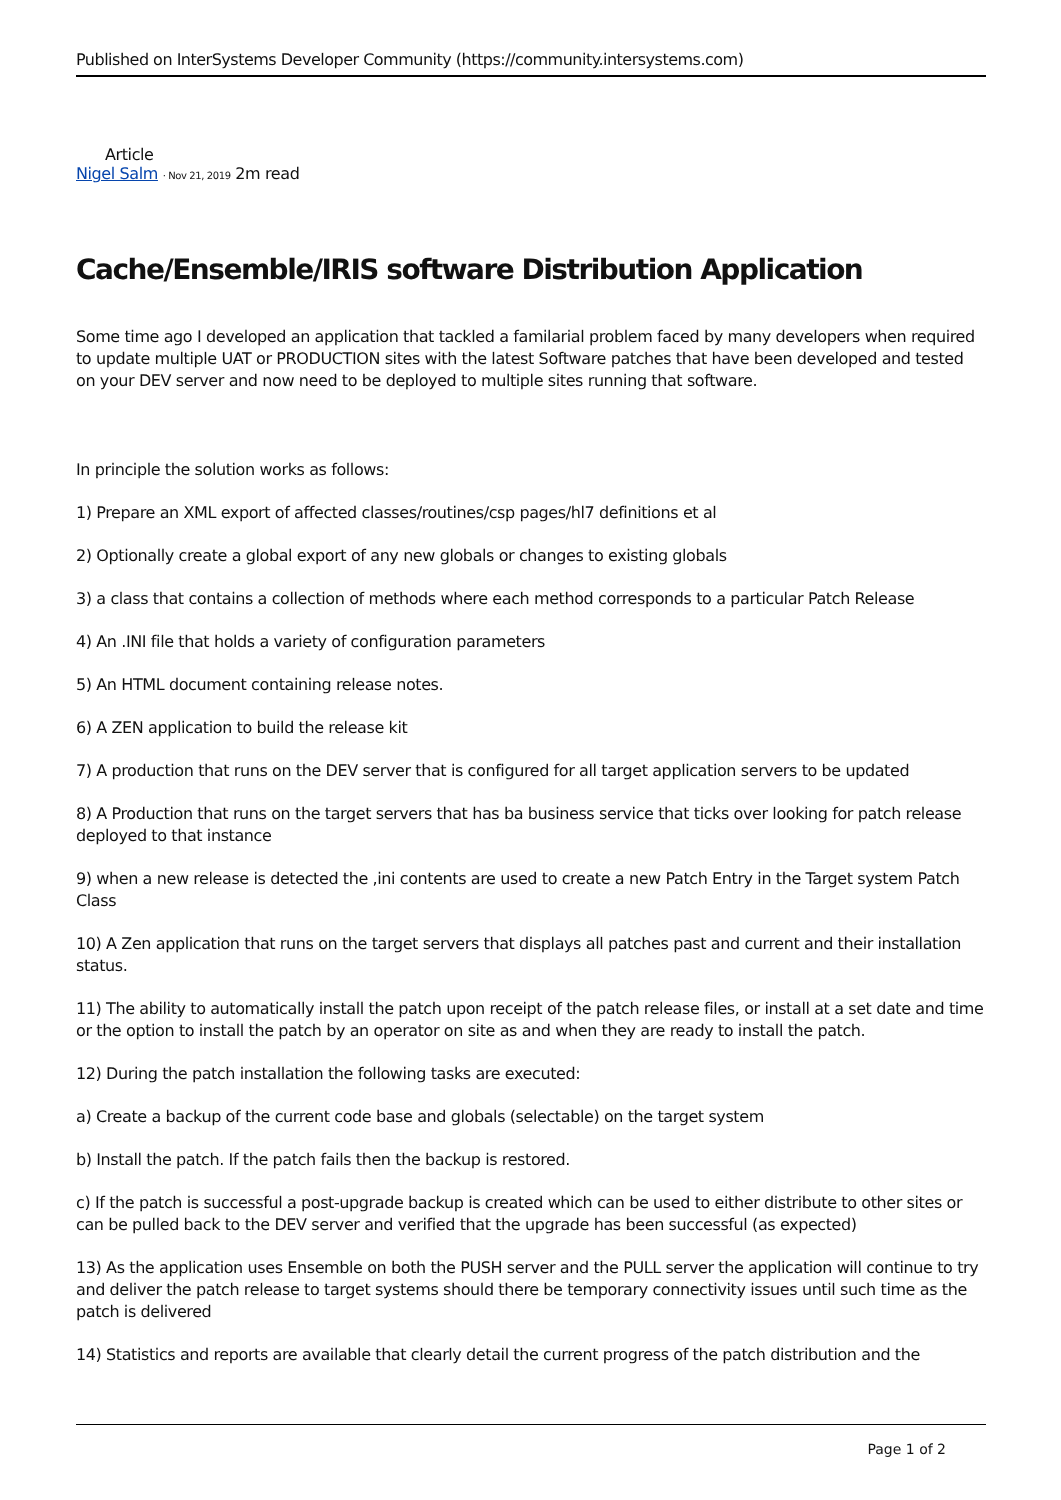Published on InterSystems Developer Community (https://community.intersystems.com)
Article
Nigel Salm · Nov 21, 2019 2m read
Cache/Ensemble/IRIS software Distribution Application
Some time ago I developed an application that tackled a familarial problem faced by many developers when required to update multiple UAT or PRODUCTION sites with the latest Software patches that have been developed and tested on your DEV server and now need to be deployed to multiple sites running that software.
In principle the solution works as follows:
1) Prepare an XML export of affected classes/routines/csp pages/hl7 definitions et al
2) Optionally create a global export of any new globals or changes to existing globals
3) a class that contains a collection of methods where each method corresponds to a particular Patch Release
4) An .INI file that holds a variety of configuration parameters
5) An HTML document containing release notes.
6) A ZEN application to build the release kit
7) A production that runs on the DEV server that is configured for all target application servers to be updated
8) A Production that runs on the target servers that has ba business service that ticks over looking for patch release deployed to that instance
9) when a new release is detected the ,ini contents are used to create a new Patch Entry in the Target system Patch Class
10) A Zen application that runs on the target servers that displays all patches past and current and their installation status.
11) The ability to automatically install the patch upon receipt of the patch release files, or install at a set date and time or the option to install the patch by an operator on site as and when they are ready to install the patch.
12) During the patch installation the following tasks are executed:
a) Create a backup of the current code base and globals (selectable) on the target system
b) Install the patch. If the patch fails then the backup is restored.
c) If the patch is successful a post-upgrade backup is created which can be used to either distribute to other sites or can be pulled back to the DEV server and verified that the upgrade has been successful (as expected)
13) As the application uses Ensemble on both the PUSH server and the PULL server the application will continue to try and deliver the patch release to target systems should there be temporary connectivity issues until such time as the patch is delivered
14) Statistics and reports are available that clearly detail the current progress of the patch distribution and the
Page 1 of 2